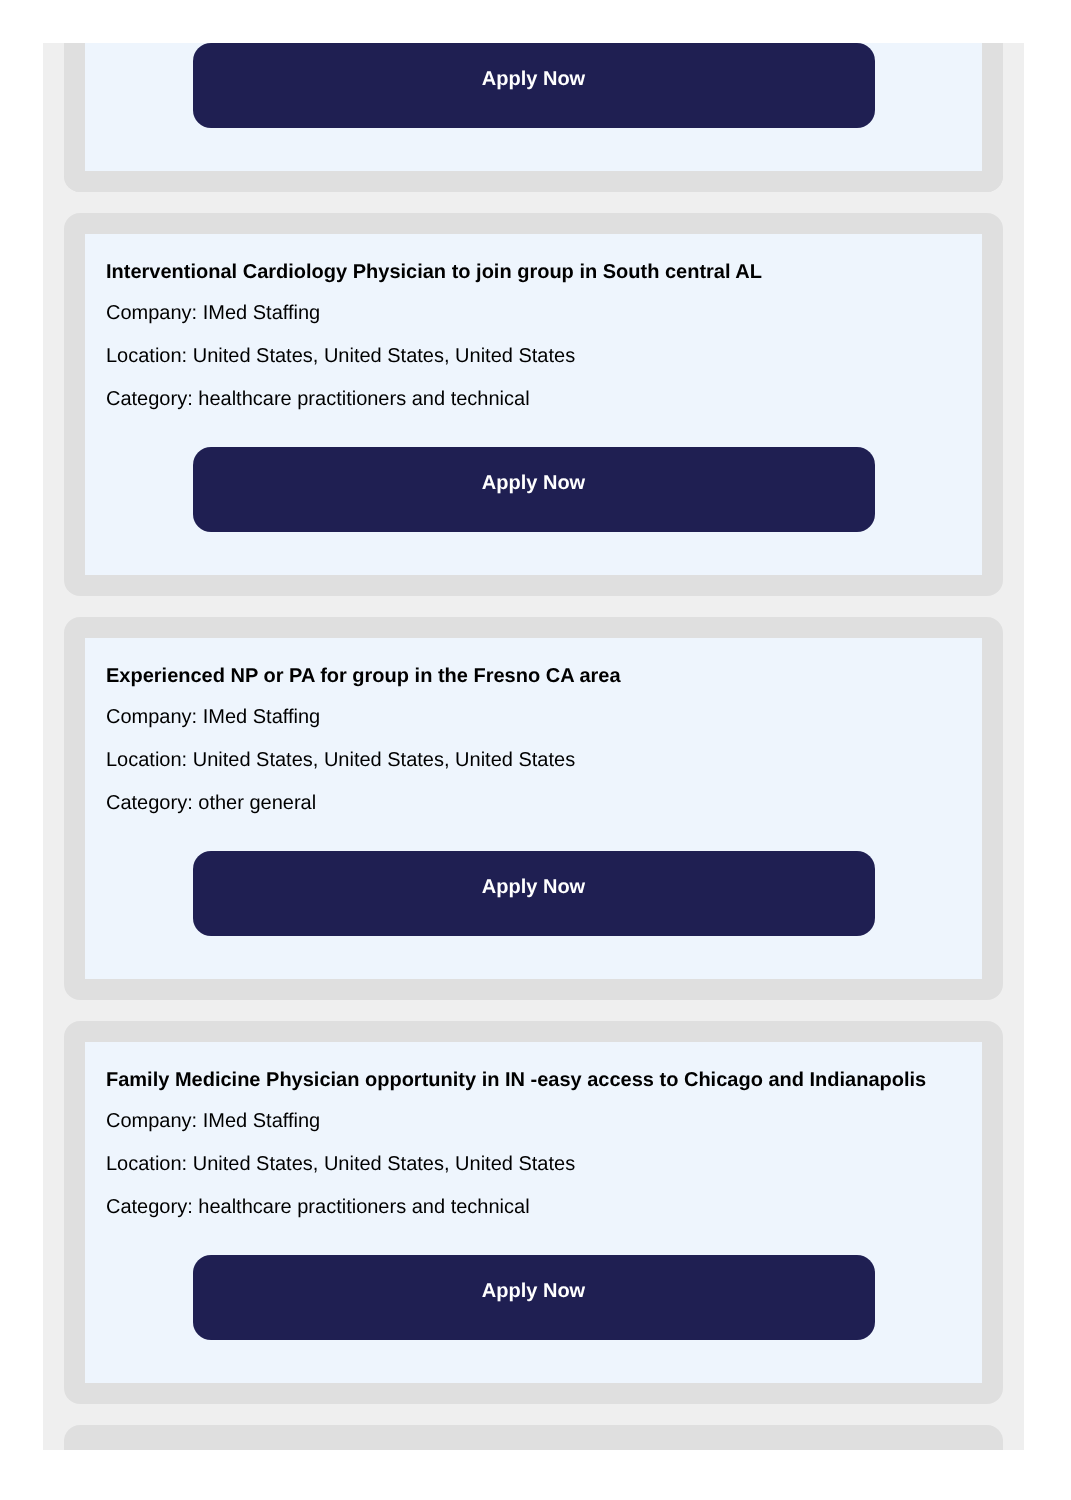Apply Now
Interventional Cardiology Physician to join group in South central AL
Company: IMed Staffing
Location: United States, United States, United States
Category: healthcare practitioners and technical
Apply Now
Experienced NP or PA for group in the Fresno CA area
Company: IMed Staffing
Location: United States, United States, United States
Category: other general
Apply Now
Family Medicine Physician opportunity in IN -easy access to Chicago and Indianapolis
Company: IMed Staffing
Location: United States, United States, United States
Category: healthcare practitioners and technical
Apply Now